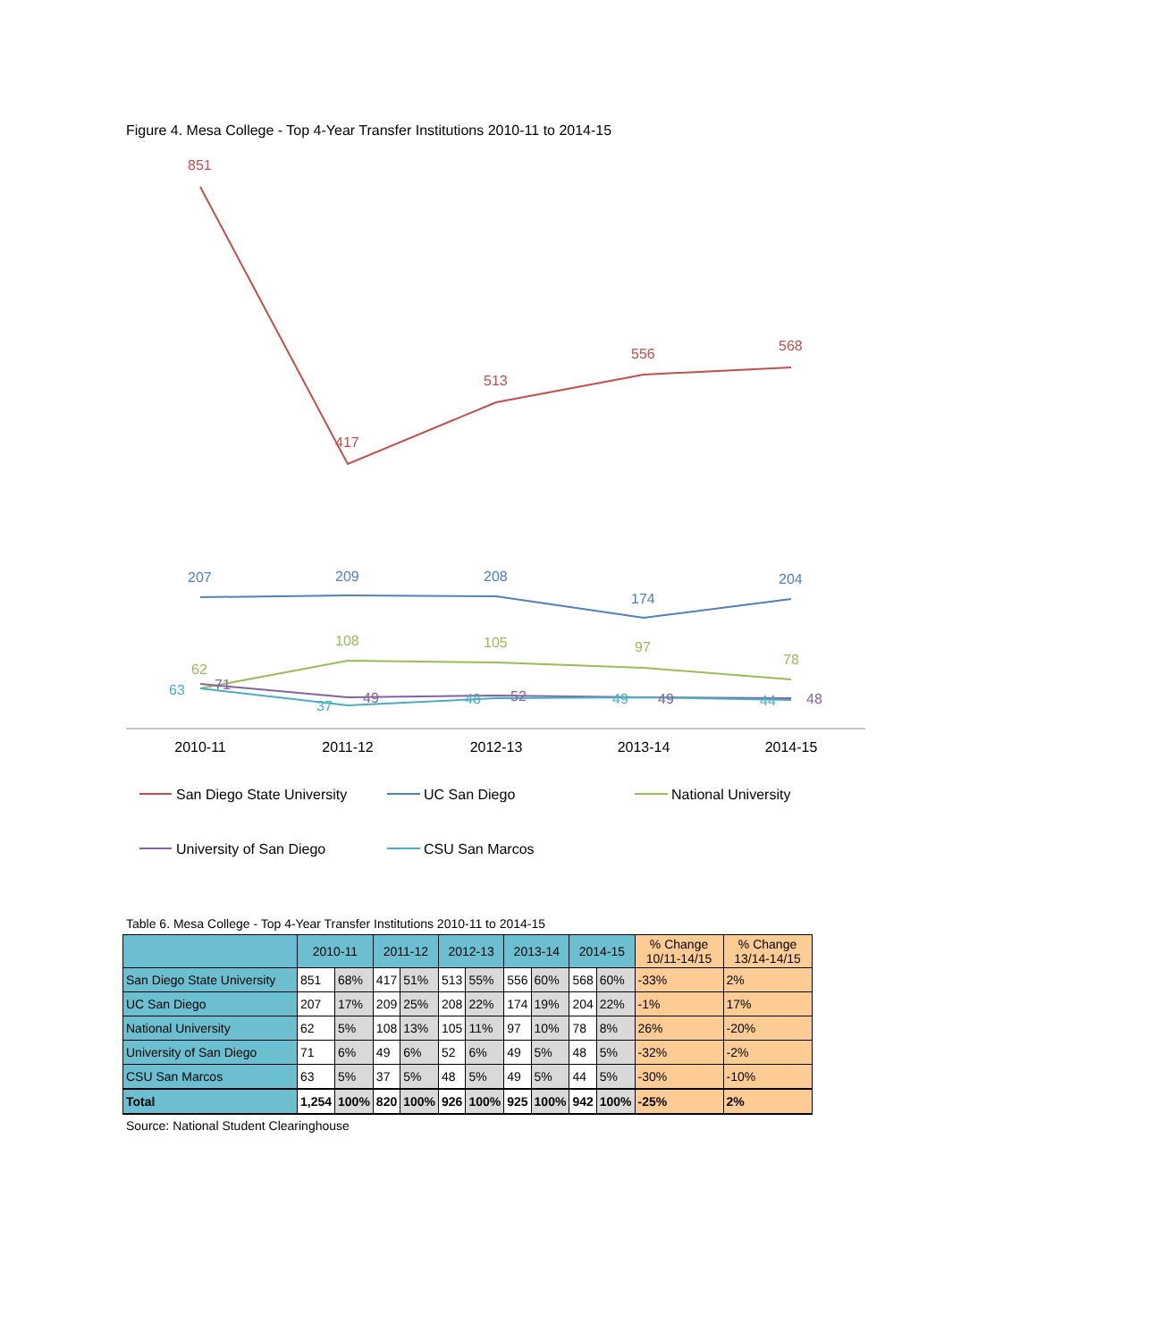Figure 4. Mesa College - Top 4-Year Transfer Institutions 2010-11 to 2014-15
851
417
513
556
568
207
209
208
174
204
62
108
105
97
78
71
49
52
49
48
63
37
48
49
44
2010-11
2011-12
2012-13
2013-14
2014-15
San Diego State University
UC San Diego
National University
University of San Diego
CSU San Marcos
Table 6. Mesa College - Top 4-Year Transfer Institutions 2010-11 to 2014-15
| | 2010-11 | | 2011-12 | | 2012-13 | | 2013-14 | | 2014-15 | | % Change 10/11-14/15 | % Change 13/14-14/15 |
| --- | --- | --- | --- | --- | --- | --- | --- | --- | --- | --- | --- | --- |
| San Diego State University | 851 | 68% | 417 | 51% | 513 | 55% | 556 | 60% | 568 | 60% | -33% | 2% |
| UC San Diego | 207 | 17% | 209 | 25% | 208 | 22% | 174 | 19% | 204 | 22% | -1% | 17% |
| National University | 62 | 5% | 108 | 13% | 105 | 11% | 97 | 10% | 78 | 8% | 26% | -20% |
| University of San Diego | 71 | 6% | 49 | 6% | 52 | 6% | 49 | 5% | 48 | 5% | -32% | -2% |
| CSU San Marcos | 63 | 5% | 37 | 5% | 48 | 5% | 49 | 5% | 44 | 5% | -30% | -10% |
| Total | 1,254 | 100% | 820 | 100% | 926 | 100% | 925 | 100% | 942 | 100% | -25% | 2% |
Source: National Student Clearinghouse